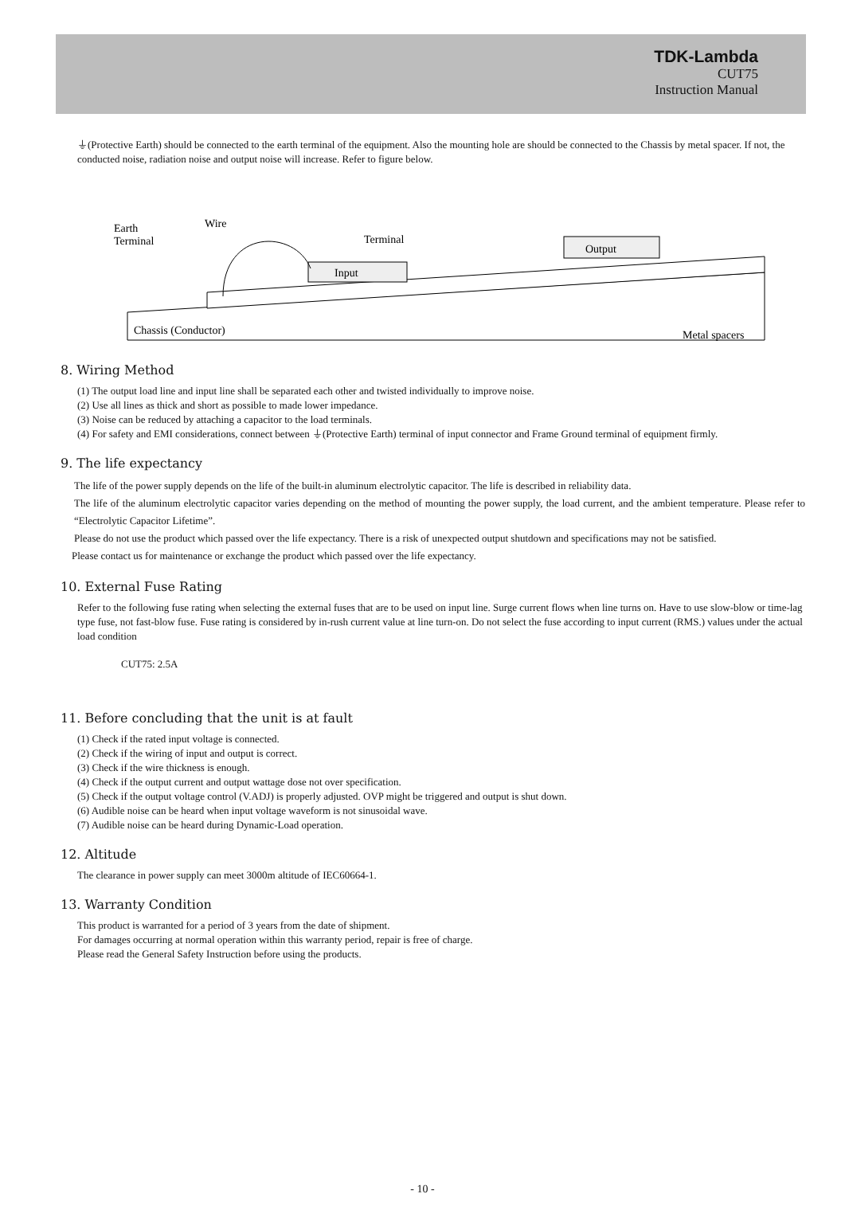TDK-Lambda
CUT75
Instruction Manual
⏚(Protective Earth) should be connected to the earth terminal of the equipment. Also the mounting hole are should be connected to the Chassis by metal spacer. If not, the conducted noise, radiation noise and output noise will increase. Refer to figure below.
Earth
Terminal
Wire
Terminal
Input
Output
Chassis (Conductor)
Metal spacers
8. Wiring Method
(1) The output load line and input line shall be separated each other and twisted individually to improve noise.
(2) Use all lines as thick and short as possible to made lower impedance.
(3) Noise can be reduced by attaching a capacitor to the load terminals.
(4) For safety and EMI considerations, connect between ⏚(Protective Earth) terminal of input connector and Frame Ground terminal of equipment firmly.
9. The life expectancy
The life of the power supply depends on the life of the built-in aluminum electrolytic capacitor. The life is described in reliability data.
The life of the aluminum electrolytic capacitor varies depending on the method of mounting the power supply, the load current, and the ambient temperature. Please refer to “Electrolytic Capacitor Lifetime”.
Please do not use the product which passed over the life expectancy. There is a risk of unexpected output shutdown and specifications may not be satisfied.
Please contact us for maintenance or exchange the product which passed over the life expectancy.
10. External Fuse Rating
Refer to the following fuse rating when selecting the external fuses that are to be used on input line. Surge current flows when line turns on. Have to use slow-blow or time-lag type fuse, not fast-blow fuse. Fuse rating is considered by in-rush current value at line turn-on. Do not select the fuse according to input current (RMS.) values under the actual load condition
CUT75: 2.5A
11. Before concluding that the unit is at fault
(1) Check if the rated input voltage is connected.
(2) Check if the wiring of input and output is correct.
(3) Check if the wire thickness is enough.
(4) Check if the output current and output wattage dose not over specification.
(5) Check if the output voltage control (V.ADJ) is properly adjusted. OVP might be triggered and output is shut down.
(6) Audible noise can be heard when input voltage waveform is not sinusoidal wave.
(7) Audible noise can be heard during Dynamic-Load operation.
12. Altitude
The clearance in power supply can meet 3000m altitude of IEC60664-1.
13. Warranty Condition
This product is warranted for a period of 3 years from the date of shipment.
For damages occurring at normal operation within this warranty period, repair is free of charge.
Please read the General Safety Instruction before using the products.
- 10 -